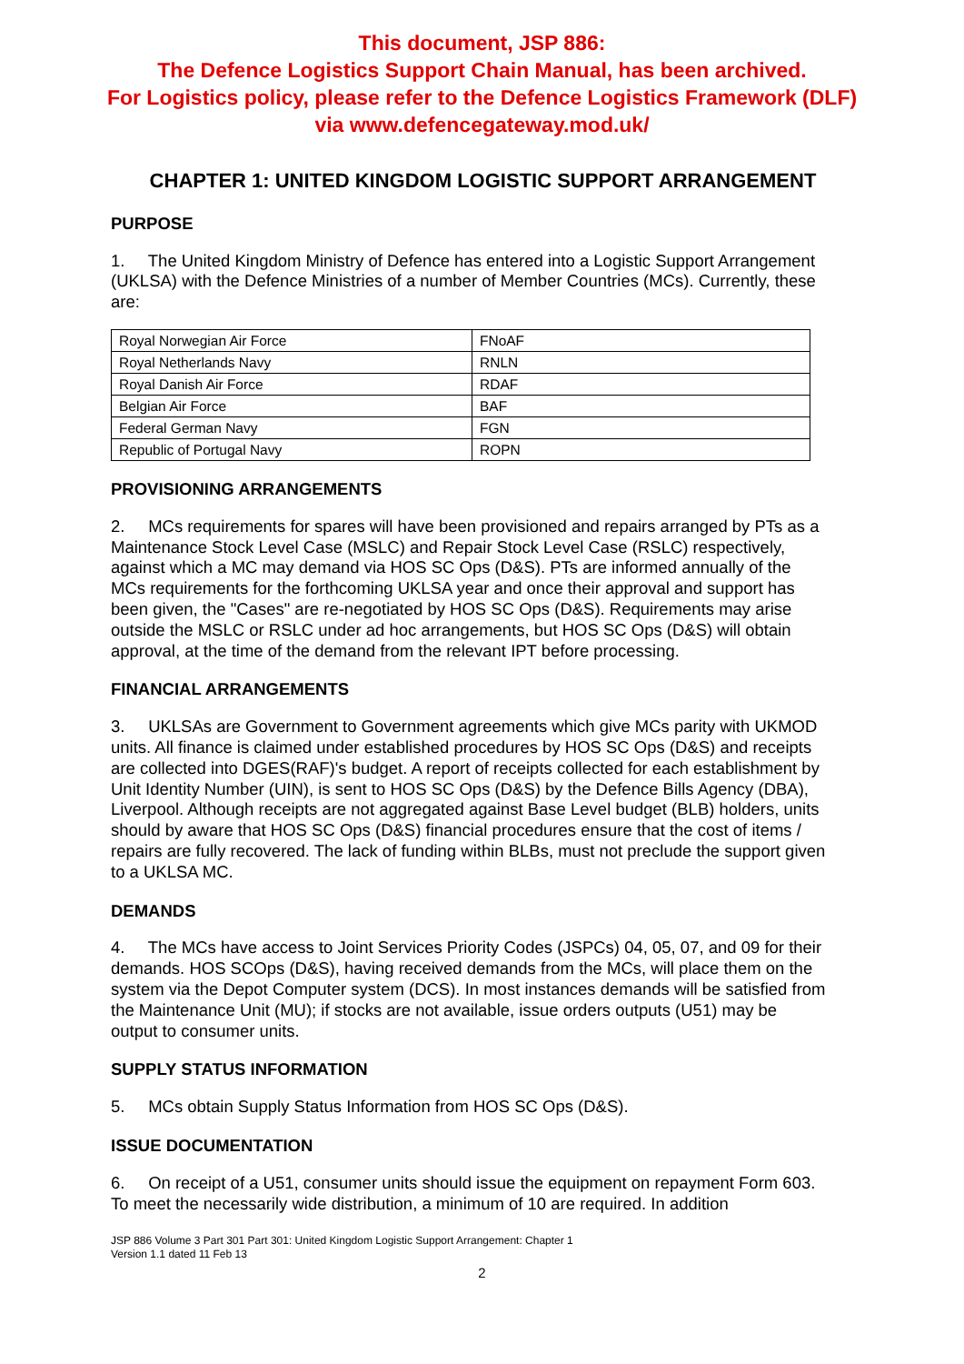This document, JSP 886:
The Defence Logistics Support Chain Manual, has been archived.
For Logistics policy, please refer to the Defence Logistics Framework (DLF)
via www.defencegateway.mod.uk/
CHAPTER 1: UNITED KINGDOM LOGISTIC SUPPORT ARRANGEMENT
PURPOSE
1. The United Kingdom Ministry of Defence has entered into a Logistic Support Arrangement (UKLSA) with the Defence Ministries of a number of Member Countries (MCs). Currently, these are:
| Royal Norwegian Air Force | FNoAF |
| Royal Netherlands Navy | RNLN |
| Royal Danish Air Force | RDAF |
| Belgian Air Force | BAF |
| Federal German Navy | FGN |
| Republic of Portugal Navy | ROPN |
PROVISIONING ARRANGEMENTS
2. MCs requirements for spares will have been provisioned and repairs arranged by PTs as a Maintenance Stock Level Case (MSLC) and Repair Stock Level Case (RSLC) respectively, against which a MC may demand via HOS SC Ops (D&S). PTs are informed annually of the MCs requirements for the forthcoming UKLSA year and once their approval and support has been given, the "Cases" are re-negotiated by HOS SC Ops (D&S). Requirements may arise outside the MSLC or RSLC under ad hoc arrangements, but HOS SC Ops (D&S) will obtain approval, at the time of the demand from the relevant IPT before processing.
FINANCIAL ARRANGEMENTS
3. UKLSAs are Government to Government agreements which give MCs parity with UKMOD units. All finance is claimed under established procedures by HOS SC Ops (D&S) and receipts are collected into DGES(RAF)'s budget. A report of receipts collected for each establishment by Unit Identity Number (UIN), is sent to HOS SC Ops (D&S) by the Defence Bills Agency (DBA), Liverpool. Although receipts are not aggregated against Base Level budget (BLB) holders, units should by aware that HOS SC Ops (D&S) financial procedures ensure that the cost of items / repairs are fully recovered. The lack of funding within BLBs, must not preclude the support given to a UKLSA MC.
DEMANDS
4. The MCs have access to Joint Services Priority Codes (JSPCs) 04, 05, 07, and 09 for their demands. HOS SCOps (D&S), having received demands from the MCs, will place them on the system via the Depot Computer system (DCS). In most instances demands will be satisfied from the Maintenance Unit (MU); if stocks are not available, issue orders outputs (U51) may be output to consumer units.
SUPPLY STATUS INFORMATION
5. MCs obtain Supply Status Information from HOS SC Ops (D&S).
ISSUE DOCUMENTATION
6. On receipt of a U51, consumer units should issue the equipment on repayment Form 603. To meet the necessarily wide distribution, a minimum of 10 are required. In addition
JSP 886 Volume 3 Part 301 Part 301: United Kingdom Logistic Support Arrangement: Chapter 1
Version 1.1 dated 11 Feb 13
2